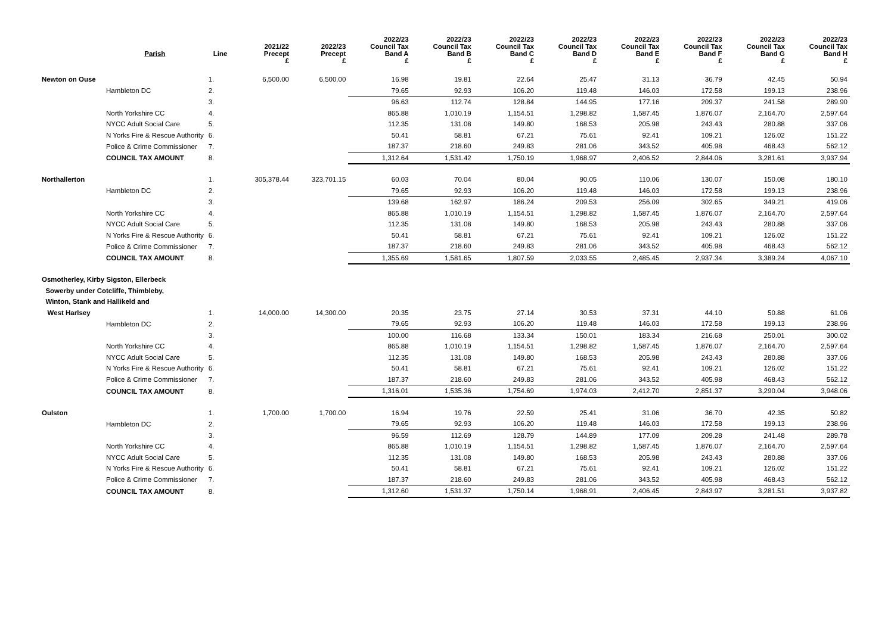| | Parish | Line | 2021/22 Precept £ | 2022/23 Precept £ | 2022/23 Council Tax Band A £ | 2022/23 Council Tax Band B £ | 2022/23 Council Tax Band C £ | 2022/23 Council Tax Band D £ | 2022/23 Council Tax Band E £ | 2022/23 Council Tax Band F £ | 2022/23 Council Tax Band G £ | 2022/23 Council Tax Band H £ |
| --- | --- | --- | --- | --- | --- | --- | --- | --- | --- | --- | --- | --- |
| Newton on Ouse | | 1. | 6,500.00 | 6,500.00 | 16.98 | 19.81 | 22.64 | 25.47 | 31.13 | 36.79 | 42.45 | 50.94 |
| | Hambleton DC | 2. | | | 79.65 | 92.93 | 106.20 | 119.48 | 146.03 | 172.58 | 199.13 | 238.96 |
| | | 3. | | | 96.63 | 112.74 | 128.84 | 144.95 | 177.16 | 209.37 | 241.58 | 289.90 |
| | North Yorkshire CC | 4. | | | 865.88 | 1,010.19 | 1,154.51 | 1,298.82 | 1,587.45 | 1,876.07 | 2,164.70 | 2,597.64 |
| | NYCC Adult Social Care | 5. | | | 112.35 | 131.08 | 149.80 | 168.53 | 205.98 | 243.43 | 280.88 | 337.06 |
| | N Yorks Fire & Rescue Authority | 6. | | | 50.41 | 58.81 | 67.21 | 75.61 | 92.41 | 109.21 | 126.02 | 151.22 |
| | Police & Crime Commissioner | 7. | | | 187.37 | 218.60 | 249.83 | 281.06 | 343.52 | 405.98 | 468.43 | 562.12 |
| | COUNCIL TAX AMOUNT | 8. | | | 1,312.64 | 1,531.42 | 1,750.19 | 1,968.97 | 2,406.52 | 2,844.06 | 3,281.61 | 3,937.94 |
| Northallerton | | 1. | 305,378.44 | 323,701.15 | 60.03 | 70.04 | 80.04 | 90.05 | 110.06 | 130.07 | 150.08 | 180.10 |
| | Hambleton DC | 2. | | | 79.65 | 92.93 | 106.20 | 119.48 | 146.03 | 172.58 | 199.13 | 238.96 |
| | | 3. | | | 139.68 | 162.97 | 186.24 | 209.53 | 256.09 | 302.65 | 349.21 | 419.06 |
| | North Yorkshire CC | 4. | | | 865.88 | 1,010.19 | 1,154.51 | 1,298.82 | 1,587.45 | 1,876.07 | 2,164.70 | 2,597.64 |
| | NYCC Adult Social Care | 5. | | | 112.35 | 131.08 | 149.80 | 168.53 | 205.98 | 243.43 | 280.88 | 337.06 |
| | N Yorks Fire & Rescue Authority | 6. | | | 50.41 | 58.81 | 67.21 | 75.61 | 92.41 | 109.21 | 126.02 | 151.22 |
| | Police & Crime Commissioner | 7. | | | 187.37 | 218.60 | 249.83 | 281.06 | 343.52 | 405.98 | 468.43 | 562.12 |
| | COUNCIL TAX AMOUNT | 8. | | | 1,355.69 | 1,581.65 | 1,807.59 | 2,033.55 | 2,485.45 | 2,937.34 | 3,389.24 | 4,067.10 |
| Osmotherley, Kirby Sigston, Ellerbeck | | | | | | | | | | | | |
| Sowerby under Cotcliffe, Thimbleby, | | | | | | | | | | | | |
| Winton, Stank and Hallikeld and | | | | | | | | | | | | |
| West Harlsey | | 1. | 14,000.00 | 14,300.00 | 20.35 | 23.75 | 27.14 | 30.53 | 37.31 | 44.10 | 50.88 | 61.06 |
| | Hambleton DC | 2. | | | 79.65 | 92.93 | 106.20 | 119.48 | 146.03 | 172.58 | 199.13 | 238.96 |
| | | 3. | | | 100.00 | 116.68 | 133.34 | 150.01 | 183.34 | 216.68 | 250.01 | 300.02 |
| | North Yorkshire CC | 4. | | | 865.88 | 1,010.19 | 1,154.51 | 1,298.82 | 1,587.45 | 1,876.07 | 2,164.70 | 2,597.64 |
| | NYCC Adult Social Care | 5. | | | 112.35 | 131.08 | 149.80 | 168.53 | 205.98 | 243.43 | 280.88 | 337.06 |
| | N Yorks Fire & Rescue Authority | 6. | | | 50.41 | 58.81 | 67.21 | 75.61 | 92.41 | 109.21 | 126.02 | 151.22 |
| | Police & Crime Commissioner | 7. | | | 187.37 | 218.60 | 249.83 | 281.06 | 343.52 | 405.98 | 468.43 | 562.12 |
| | COUNCIL TAX AMOUNT | 8. | | | 1,316.01 | 1,535.36 | 1,754.69 | 1,974.03 | 2,412.70 | 2,851.37 | 3,290.04 | 3,948.06 |
| Oulston | | 1. | 1,700.00 | 1,700.00 | 16.94 | 19.76 | 22.59 | 25.41 | 31.06 | 36.70 | 42.35 | 50.82 |
| | Hambleton DC | 2. | | | 79.65 | 92.93 | 106.20 | 119.48 | 146.03 | 172.58 | 199.13 | 238.96 |
| | | 3. | | | 96.59 | 112.69 | 128.79 | 144.89 | 177.09 | 209.28 | 241.48 | 289.78 |
| | North Yorkshire CC | 4. | | | 865.88 | 1,010.19 | 1,154.51 | 1,298.82 | 1,587.45 | 1,876.07 | 2,164.70 | 2,597.64 |
| | NYCC Adult Social Care | 5. | | | 112.35 | 131.08 | 149.80 | 168.53 | 205.98 | 243.43 | 280.88 | 337.06 |
| | N Yorks Fire & Rescue Authority | 6. | | | 50.41 | 58.81 | 67.21 | 75.61 | 92.41 | 109.21 | 126.02 | 151.22 |
| | Police & Crime Commissioner | 7. | | | 187.37 | 218.60 | 249.83 | 281.06 | 343.52 | 405.98 | 468.43 | 562.12 |
| | COUNCIL TAX AMOUNT | 8. | | | 1,312.60 | 1,531.37 | 1,750.14 | 1,968.91 | 2,406.45 | 2,843.97 | 3,281.51 | 3,937.82 |